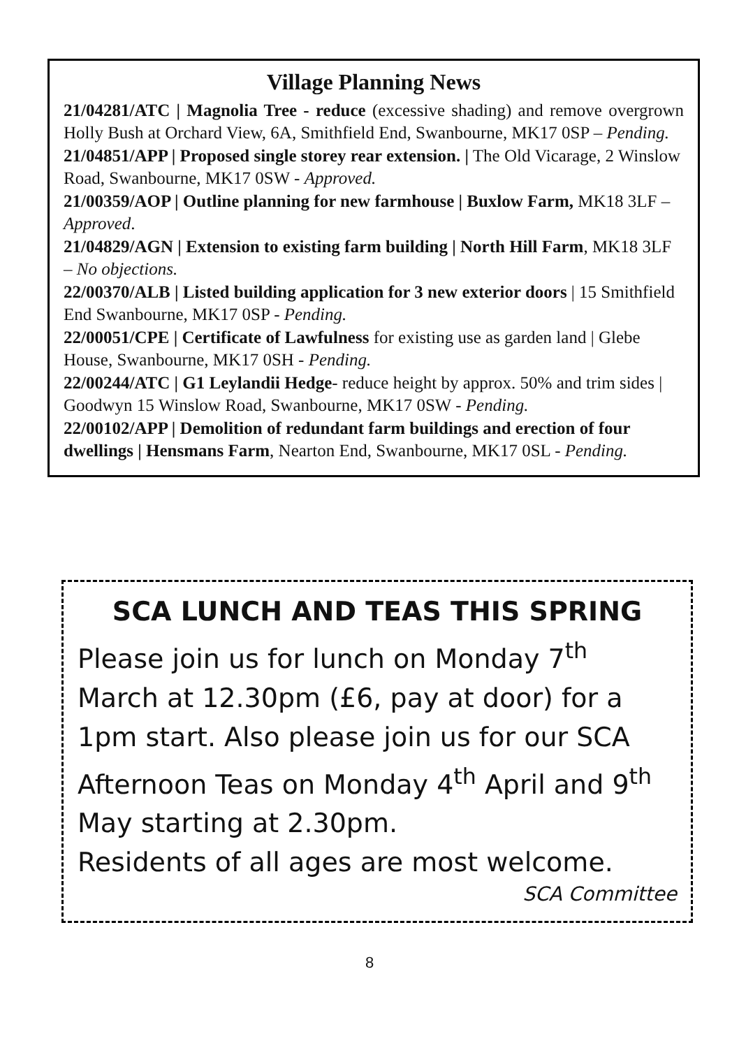Village Planning News
21/04281/ATC | Magnolia Tree - reduce (excessive shading) and remove overgrown Holly Bush at Orchard View, 6A, Smithfield End, Swanbourne, MK17 0SP – Pending.
21/04851/APP | Proposed single storey rear extension. | The Old Vicarage, 2 Winslow Road, Swanbourne, MK17 0SW - Approved.
21/00359/AOP | Outline planning for new farmhouse | Buxlow Farm, MK18 3LF – Approved.
21/04829/AGN | Extension to existing farm building | North Hill Farm, MK18 3LF – No objections.
22/00370/ALB | Listed building application for 3 new exterior doors | 15 Smithfield End Swanbourne, MK17 0SP - Pending.
22/00051/CPE | Certificate of Lawfulness for existing use as garden land | Glebe House, Swanbourne, MK17 0SH - Pending.
22/00244/ATC | G1 Leylandii Hedge- reduce height by approx. 50% and trim sides | Goodwyn 15 Winslow Road, Swanbourne, MK17 0SW - Pending.
22/00102/APP | Demolition of redundant farm buildings and erection of four dwellings | Hensmans Farm, Nearton End, Swanbourne, MK17 0SL - Pending.
SCA LUNCH AND TEAS THIS SPRING
Please join us for lunch on Monday 7<sup>th</sup> March at 12.30pm (£6, pay at door) for a 1pm start. Also please join us for our SCA Afternoon Teas on Monday 4<sup>th</sup> April and 9<sup>th</sup> May starting at 2.30pm.
Residents of all ages are most welcome.
SCA Committee
8